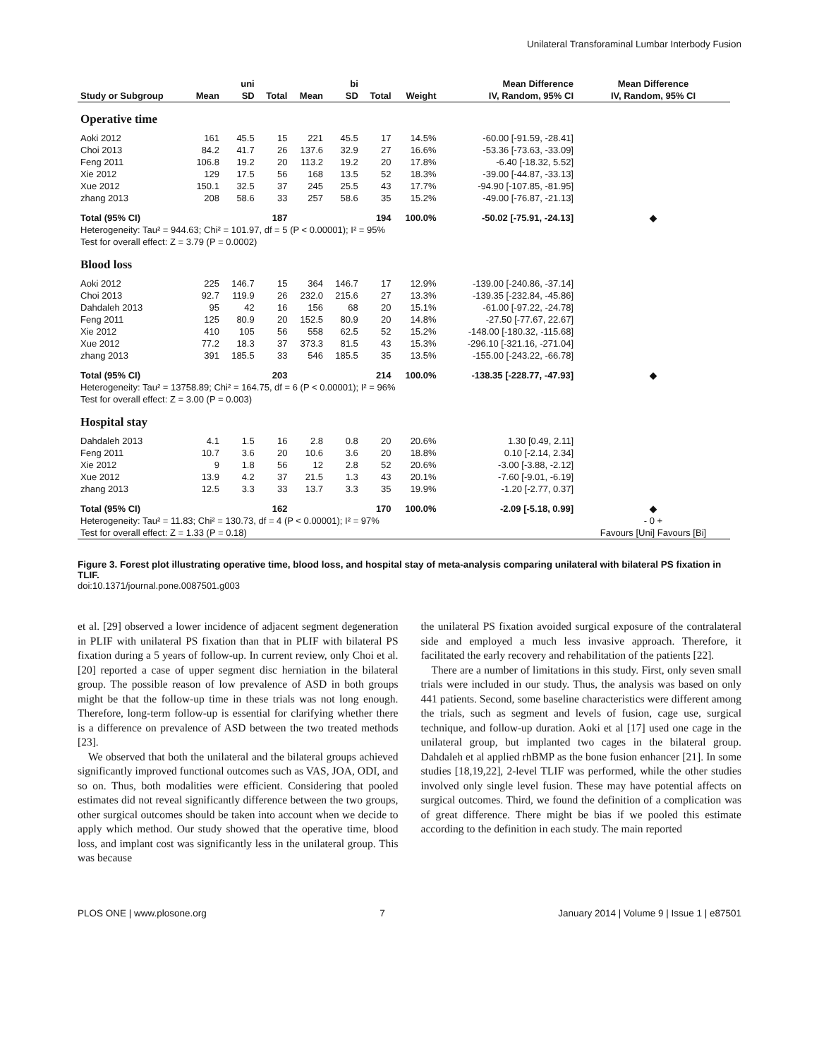Unilateral Transforaminal Lumbar Interbody Fusion
| | | uni | | | bi | | | Mean Difference | Mean Difference |
| --- | --- | --- | --- | --- | --- | --- | --- | --- | --- |
| Study or Subgroup | Mean | SD | Total | Mean | SD | Total | Weight | IV, Random, 95% CI | IV, Random, 95% CI |
| Operative time | | | | | | | | | |
| Aoki 2012 | 161 | 45.5 | 15 | 221 | 45.5 | 17 | 14.5% | -60.00 [-91.59, -28.41] | |
| Choi 2013 | 84.2 | 41.7 | 26 | 137.6 | 32.9 | 27 | 16.6% | -53.36 [-73.63, -33.09] | |
| Feng 2011 | 106.8 | 19.2 | 20 | 113.2 | 19.2 | 20 | 17.8% | -6.40 [-18.32, 5.52] | |
| Xie 2012 | 129 | 17.5 | 56 | 168 | 13.5 | 52 | 18.3% | -39.00 [-44.87, -33.13] | |
| Xue 2012 | 150.1 | 32.5 | 37 | 245 | 25.5 | 43 | 17.7% | -94.90 [-107.85, -81.95] | |
| zhang 2013 | 208 | 58.6 | 33 | 257 | 58.6 | 35 | 15.2% | -49.00 [-76.87, -21.13] | |
| Total (95% CI) | | | 187 | | | 194 | 100.0% | -50.02 [-75.91, -24.13] | ◆ |
| Heterogeneity: Tau² = 944.63; Chi² = 101.97, df = 5 (P < 0.00001); I² = 95% | | | | | | | | | |
| Test for overall effect: Z = 3.79 (P = 0.0002) | | | | | | | | | |
| Blood loss | | | | | | | | | |
| Aoki 2012 | 225 | 146.7 | 15 | 364 | 146.7 | 17 | 12.9% | -139.00 [-240.86, -37.14] | |
| Choi 2013 | 92.7 | 119.9 | 26 | 232.0 | 215.6 | 27 | 13.3% | -139.35 [-232.84, -45.86] | |
| Dahdaleh 2013 | 95 | 42 | 16 | 156 | 68 | 20 | 15.1% | -61.00 [-97.22, -24.78] | |
| Feng 2011 | 125 | 80.9 | 20 | 152.5 | 80.9 | 20 | 14.8% | -27.50 [-77.67, 22.67] | |
| Xie 2012 | 410 | 105 | 56 | 558 | 62.5 | 52 | 15.2% | -148.00 [-180.32, -115.68] | |
| Xue 2012 | 77.2 | 18.3 | 37 | 373.3 | 81.5 | 43 | 15.3% | -296.10 [-321.16, -271.04] | |
| zhang 2013 | 391 | 185.5 | 33 | 546 | 185.5 | 35 | 13.5% | -155.00 [-243.22, -66.78] | |
| Total (95% CI) | | | 203 | | | 214 | 100.0% | -138.35 [-228.77, -47.93] | ◆ |
| Heterogeneity: Tau² = 13758.89; Chi² = 164.75, df = 6 (P < 0.00001); I² = 96% | | | | | | | | | |
| Test for overall effect: Z = 3.00 (P = 0.003) | | | | | | | | | |
| Hospital stay | | | | | | | | | |
| Dahdaleh 2013 | 4.1 | 1.5 | 16 | 2.8 | 0.8 | 20 | 20.6% | 1.30 [0.49, 2.11] | |
| Feng 2011 | 10.7 | 3.6 | 20 | 10.6 | 3.6 | 20 | 18.8% | 0.10 [-2.14, 2.34] | |
| Xie 2012 | 9 | 1.8 | 56 | 12 | 2.8 | 52 | 20.6% | -3.00 [-3.88, -2.12] | |
| Xue 2012 | 13.9 | 4.2 | 37 | 21.5 | 1.3 | 43 | 20.1% | -7.60 [-9.01, -6.19] | |
| zhang 2013 | 12.5 | 3.3 | 33 | 13.7 | 3.3 | 35 | 19.9% | -1.20 [-2.77, 0.37] | |
| Total (95% CI) | | | 162 | | | 170 | 100.0% | -2.09 [-5.18, 0.99] | ◆ |
| Heterogeneity: Tau² = 11.83; Chi² = 130.73, df = 4 (P < 0.00001); I² = 97% | | | | | | | | | - 0 + |
| Test for overall effect: Z = 1.33 (P = 0.18) | | | | | | | | | Favours [Uni] Favours [Bi] |
Figure 3. Forest plot illustrating operative time, blood loss, and hospital stay of meta-analysis comparing unilateral with bilateral PS fixation in TLIF.
doi:10.1371/journal.pone.0087501.g003
et al. [29] observed a lower incidence of adjacent segment degeneration in PLIF with unilateral PS fixation than that in PLIF with bilateral PS fixation during a 5 years of follow-up. In current review, only Choi et al. [20] reported a case of upper segment disc herniation in the bilateral group. The possible reason of low prevalence of ASD in both groups might be that the follow-up time in these trials was not long enough. Therefore, long-term follow-up is essential for clarifying whether there is a difference on prevalence of ASD between the two treated methods [23].
We observed that both the unilateral and the bilateral groups achieved significantly improved functional outcomes such as VAS, JOA, ODI, and so on. Thus, both modalities were efficient. Considering that pooled estimates did not reveal significantly difference between the two groups, other surgical outcomes should be taken into account when we decide to apply which method. Our study showed that the operative time, blood loss, and implant cost was significantly less in the unilateral group. This was because
the unilateral PS fixation avoided surgical exposure of the contralateral side and employed a much less invasive approach. Therefore, it facilitated the early recovery and rehabilitation of the patients [22].
There are a number of limitations in this study. First, only seven small trials were included in our study. Thus, the analysis was based on only 441 patients. Second, some baseline characteristics were different among the trials, such as segment and levels of fusion, cage use, surgical technique, and follow-up duration. Aoki et al [17] used one cage in the unilateral group, but implanted two cages in the bilateral group. Dahdaleh et al applied rhBMP as the bone fusion enhancer [21]. In some studies [18,19,22], 2-level TLIF was performed, while the other studies involved only single level fusion. These may have potential affects on surgical outcomes. Third, we found the definition of a complication was of great difference. There might be bias if we pooled this estimate according to the definition in each study. The main reported
PLOS ONE | www.plosone.org 7 January 2014 | Volume 9 | Issue 1 | e87501